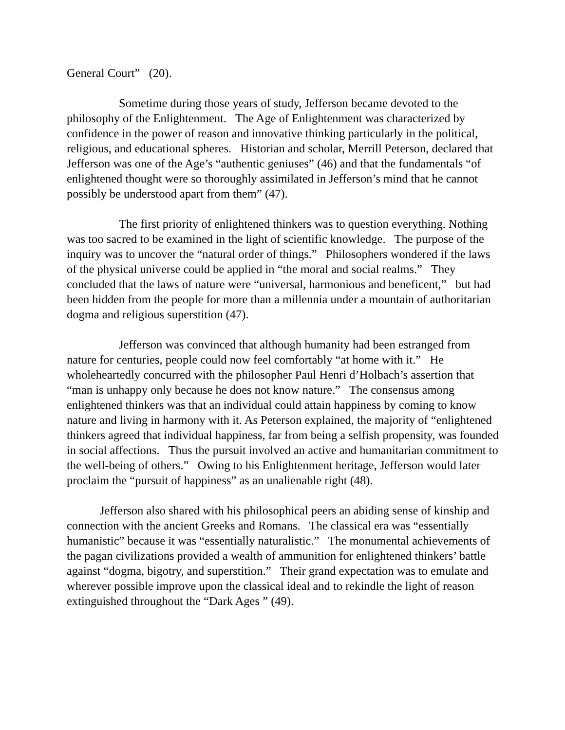General Court” (20).
Sometime during those years of study, Jefferson became devoted to the philosophy of the Enlightenment. The Age of Enlightenment was characterized by confidence in the power of reason and innovative thinking particularly in the political, religious, and educational spheres. Historian and scholar, Merrill Peterson, declared that Jefferson was one of the Age’s “authentic geniuses” (46) and that the fundamentals “of enlightened thought were so thoroughly assimilated in Jefferson’s mind that he cannot possibly be understood apart from them” (47).
The first priority of enlightened thinkers was to question everything. Nothing was too sacred to be examined in the light of scientific knowledge. The purpose of the inquiry was to uncover the “natural order of things.” Philosophers wondered if the laws of the physical universe could be applied in “the moral and social realms.” They concluded that the laws of nature were “universal, harmonious and beneficent,” but had been hidden from the people for more than a millennia under a mountain of authoritarian dogma and religious superstition (47).
Jefferson was convinced that although humanity had been estranged from nature for centuries, people could now feel comfortably “at home with it.” He wholeheartedly concurred with the philosopher Paul Henri d’Holbach’s assertion that “man is unhappy only because he does not know nature.” The consensus among enlightened thinkers was that an individual could attain happiness by coming to know nature and living in harmony with it. As Peterson explained, the majority of “enlightened thinkers agreed that individual happiness, far from being a selfish propensity, was founded in social affections. Thus the pursuit involved an active and humanitarian commitment to the well-being of others.” Owing to his Enlightenment heritage, Jefferson would later proclaim the “pursuit of happiness” as an unalienable right (48).
Jefferson also shared with his philosophical peers an abiding sense of kinship and connection with the ancient Greeks and Romans. The classical era was “essentially humanistic” because it was “essentially naturalistic.” The monumental achievements of the pagan civilizations provided a wealth of ammunition for enlightened thinkers’ battle against “dogma, bigotry, and superstition.” Their grand expectation was to emulate and wherever possible improve upon the classical ideal and to rekindle the light of reason extinguished throughout the “Dark Ages ” (49).